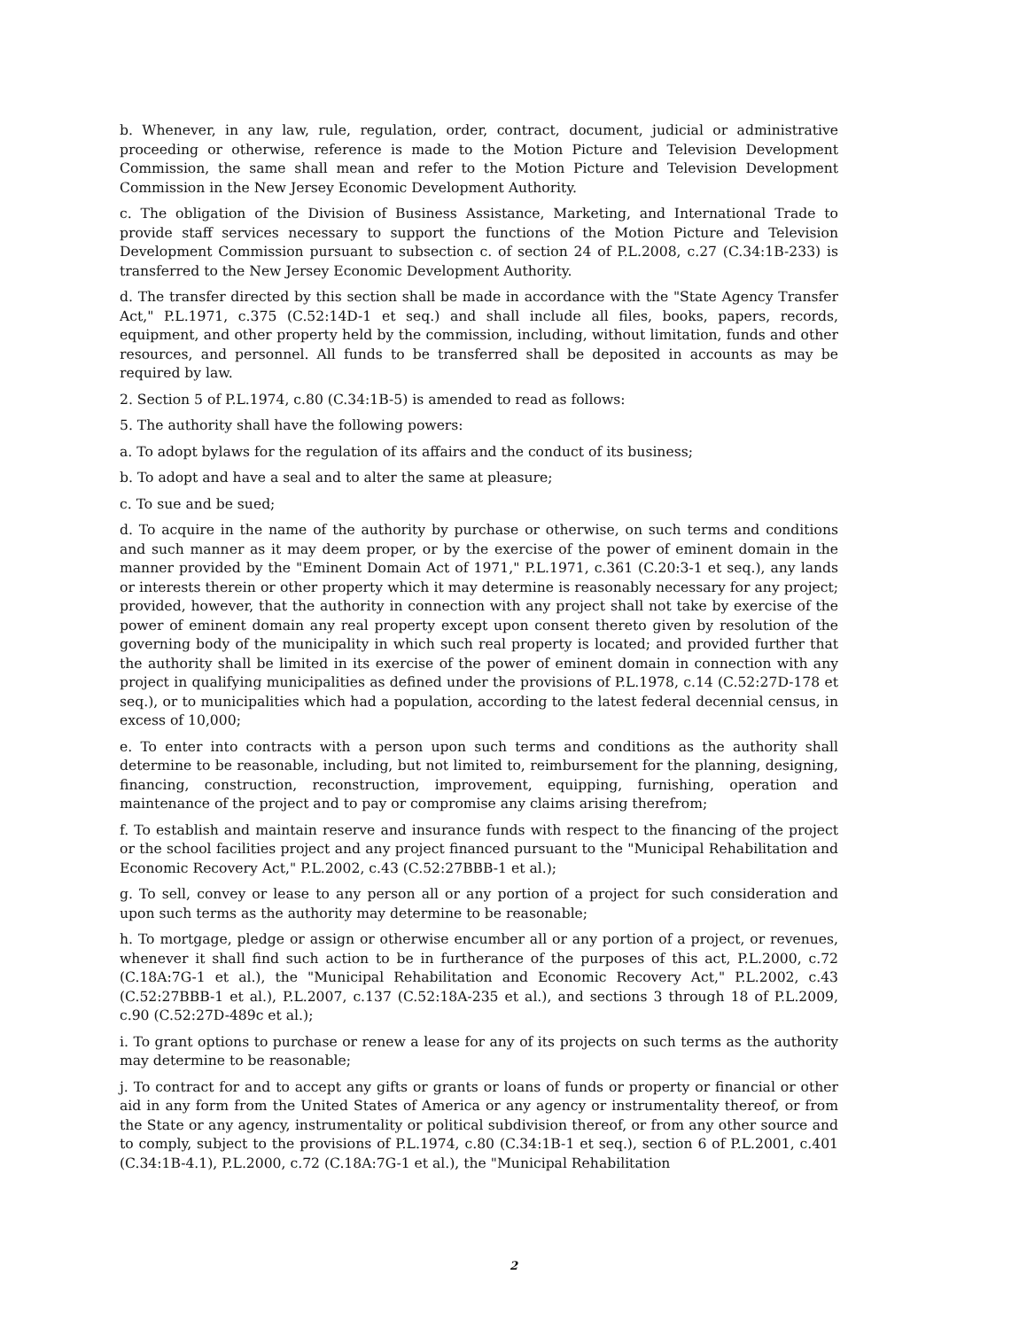b. Whenever, in any law, rule, regulation, order, contract, document, judicial or administrative proceeding or otherwise, reference is made to the Motion Picture and Television Development Commission, the same shall mean and refer to the Motion Picture and Television Development Commission in the New Jersey Economic Development Authority.
c. The obligation of the Division of Business Assistance, Marketing, and International Trade to provide staff services necessary to support the functions of the Motion Picture and Television Development Commission pursuant to subsection c. of section 24 of P.L.2008, c.27 (C.34:1B-233) is transferred to the New Jersey Economic Development Authority.
d. The transfer directed by this section shall be made in accordance with the "State Agency Transfer Act," P.L.1971, c.375 (C.52:14D-1 et seq.) and shall include all files, books, papers, records, equipment, and other property held by the commission, including, without limitation, funds and other resources, and personnel. All funds to be transferred shall be deposited in accounts as may be required by law.
2. Section 5 of P.L.1974, c.80 (C.34:1B-5) is amended to read as follows:
5. The authority shall have the following powers:
a. To adopt bylaws for the regulation of its affairs and the conduct of its business;
b. To adopt and have a seal and to alter the same at pleasure;
c. To sue and be sued;
d. To acquire in the name of the authority by purchase or otherwise, on such terms and conditions and such manner as it may deem proper, or by the exercise of the power of eminent domain in the manner provided by the "Eminent Domain Act of 1971," P.L.1971, c.361 (C.20:3-1 et seq.), any lands or interests therein or other property which it may determine is reasonably necessary for any project; provided, however, that the authority in connection with any project shall not take by exercise of the power of eminent domain any real property except upon consent thereto given by resolution of the governing body of the municipality in which such real property is located; and provided further that the authority shall be limited in its exercise of the power of eminent domain in connection with any project in qualifying municipalities as defined under the provisions of P.L.1978, c.14 (C.52:27D-178 et seq.), or to municipalities which had a population, according to the latest federal decennial census, in excess of 10,000;
e. To enter into contracts with a person upon such terms and conditions as the authority shall determine to be reasonable, including, but not limited to, reimbursement for the planning, designing, financing, construction, reconstruction, improvement, equipping, furnishing, operation and maintenance of the project and to pay or compromise any claims arising therefrom;
f. To establish and maintain reserve and insurance funds with respect to the financing of the project or the school facilities project and any project financed pursuant to the "Municipal Rehabilitation and Economic Recovery Act," P.L.2002, c.43 (C.52:27BBB-1 et al.);
g. To sell, convey or lease to any person all or any portion of a project for such consideration and upon such terms as the authority may determine to be reasonable;
h. To mortgage, pledge or assign or otherwise encumber all or any portion of a project, or revenues, whenever it shall find such action to be in furtherance of the purposes of this act, P.L.2000, c.72 (C.18A:7G-1 et al.), the "Municipal Rehabilitation and Economic Recovery Act," P.L.2002, c.43 (C.52:27BBB-1 et al.), P.L.2007, c.137 (C.52:18A-235 et al.), and sections 3 through 18 of P.L.2009, c.90 (C.52:27D-489c et al.);
i. To grant options to purchase or renew a lease for any of its projects on such terms as the authority may determine to be reasonable;
j. To contract for and to accept any gifts or grants or loans of funds or property or financial or other aid in any form from the United States of America or any agency or instrumentality thereof, or from the State or any agency, instrumentality or political subdivision thereof, or from any other source and to comply, subject to the provisions of P.L.1974, c.80 (C.34:1B-1 et seq.), section 6 of P.L.2001, c.401 (C.34:1B-4.1), P.L.2000, c.72 (C.18A:7G-1 et al.), the "Municipal Rehabilitation
2